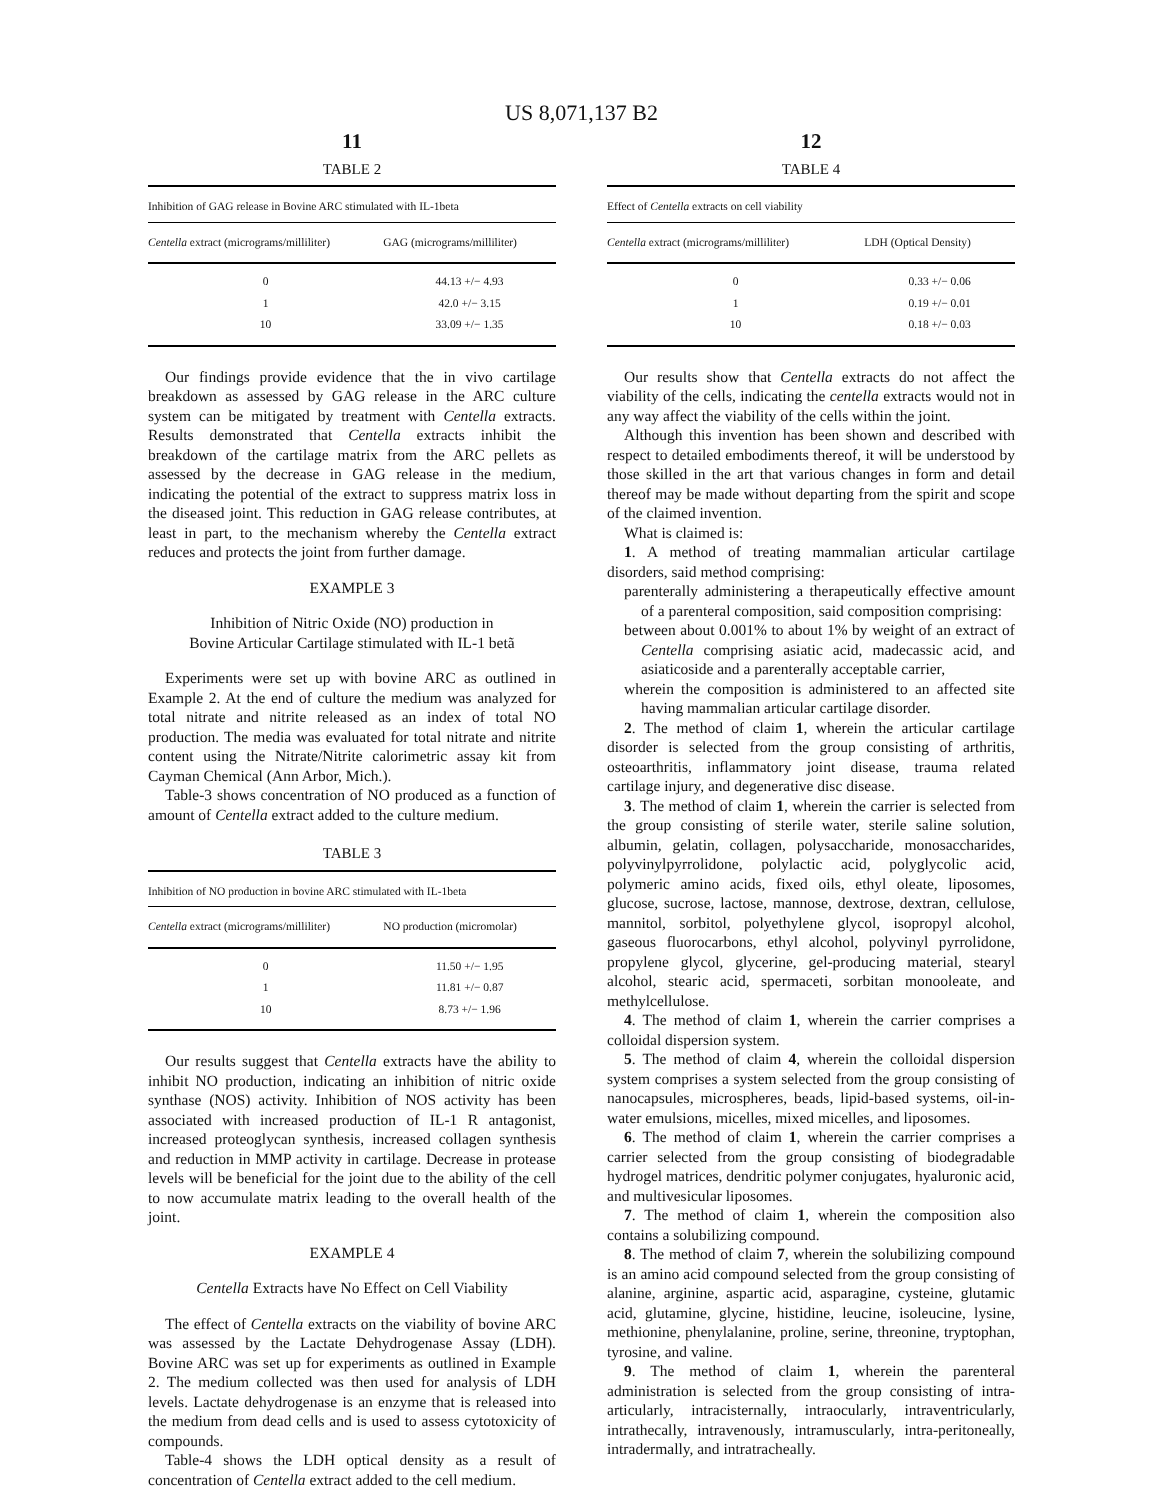US 8,071,137 B2
11
TABLE 2
| Inhibition of GAG release in Bovine ARC stimulated with IL-1beta | |
| --- | --- |
| Centella extract (micrograms/milliliter) | GAG (micrograms/milliliter) |
| 0 | 44.13 +/− 4.93 |
| 1 | 42.0 +/− 3.15 |
| 10 | 33.09 +/− 1.35 |
Our findings provide evidence that the in vivo cartilage breakdown as assessed by GAG release in the ARC culture system can be mitigated by treatment with Centella extracts. Results demonstrated that Centella extracts inhibit the breakdown of the cartilage matrix from the ARC pellets as assessed by the decrease in GAG release in the medium, indicating the potential of the extract to suppress matrix loss in the diseased joint. This reduction in GAG release contributes, at least in part, to the mechanism whereby the Centella extract reduces and protects the joint from further damage.
EXAMPLE 3
Inhibition of Nitric Oxide (NO) production in
Bovine Articular Cartilage stimulated with IL-1 betã
Experiments were set up with bovine ARC as outlined in Example 2. At the end of culture the medium was analyzed for total nitrate and nitrite released as an index of total NO production. The media was evaluated for total nitrate and nitrite content using the Nitrate/Nitrite calorimetric assay kit from Cayman Chemical (Ann Arbor, Mich.).
Table-3 shows concentration of NO produced as a function of amount of Centella extract added to the culture medium.
TABLE 3
| Inhibition of NO production in bovine ARC stimulated with IL-1beta | |
| --- | --- |
| Centella extract (micrograms/milliliter) | NO production (micromolar) |
| 0 | 11.50 +/− 1.95 |
| 1 | 11.81 +/− 0.87 |
| 10 | 8.73 +/− 1.96 |
Our results suggest that Centella extracts have the ability to inhibit NO production, indicating an inhibition of nitric oxide synthase (NOS) activity. Inhibition of NOS activity has been associated with increased production of IL-1 R antagonist, increased proteoglycan synthesis, increased collagen synthesis and reduction in MMP activity in cartilage. Decrease in protease levels will be beneficial for the joint due to the ability of the cell to now accumulate matrix leading to the overall health of the joint.
EXAMPLE 4
Centella Extracts have No Effect on Cell Viability
The effect of Centella extracts on the viability of bovine ARC was assessed by the Lactate Dehydrogenase Assay (LDH). Bovine ARC was set up for experiments as outlined in Example 2. The medium collected was then used for analysis of LDH levels. Lactate dehydrogenase is an enzyme that is released into the medium from dead cells and is used to assess cytotoxicity of compounds.
Table-4 shows the LDH optical density as a result of concentration of Centella extract added to the cell medium.
12
TABLE 4
| Effect of Centella extracts on cell viability | |
| --- | --- |
| Centella extract (micrograms/milliliter) | LDH (Optical Density) |
| 0 | 0.33 +/− 0.06 |
| 1 | 0.19 +/− 0.01 |
| 10 | 0.18 +/− 0.03 |
Our results show that Centella extracts do not affect the viability of the cells, indicating the centella extracts would not in any way affect the viability of the cells within the joint.
Although this invention has been shown and described with respect to detailed embodiments thereof, it will be understood by those skilled in the art that various changes in form and detail thereof may be made without departing from the spirit and scope of the claimed invention.
What is claimed is:
1. A method of treating mammalian articular cartilage disorders, said method comprising:
parenterally administering a therapeutically effective amount of a parenteral composition, said composition comprising:
between about 0.001% to about 1% by weight of an extract of Centella comprising asiatic acid, madecassic acid, and asiaticoside and a parenterally acceptable carrier,
wherein the composition is administered to an affected site having mammalian articular cartilage disorder.
2. The method of claim 1, wherein the articular cartilage disorder is selected from the group consisting of arthritis, osteoarthritis, inflammatory joint disease, trauma related cartilage injury, and degenerative disc disease.
3. The method of claim 1, wherein the carrier is selected from the group consisting of sterile water, sterile saline solution, albumin, gelatin, collagen, polysaccharide, monosaccharides, polyvinylpyrrolidone, polylactic acid, polyglycolic acid, polymeric amino acids, fixed oils, ethyl oleate, liposomes, glucose, sucrose, lactose, mannose, dextrose, dextran, cellulose, mannitol, sorbitol, polyethylene glycol, isopropyl alcohol, gaseous fluorocarbons, ethyl alcohol, polyvinyl pyrrolidone, propylene glycol, glycerine, gel-producing material, stearyl alcohol, stearic acid, spermaceti, sorbitan monooleate, and methylcellulose.
4. The method of claim 1, wherein the carrier comprises a colloidal dispersion system.
5. The method of claim 4, wherein the colloidal dispersion system comprises a system selected from the group consisting of nanocapsules, microspheres, beads, lipid-based systems, oil-in-water emulsions, micelles, mixed micelles, and liposomes.
6. The method of claim 1, wherein the carrier comprises a carrier selected from the group consisting of biodegradable hydrogel matrices, dendritic polymer conjugates, hyaluronic acid, and multivesicular liposomes.
7. The method of claim 1, wherein the composition also contains a solubilizing compound.
8. The method of claim 7, wherein the solubilizing compound is an amino acid compound selected from the group consisting of alanine, arginine, aspartic acid, asparagine, cysteine, glutamic acid, glutamine, glycine, histidine, leucine, isoleucine, lysine, methionine, phenylalanine, proline, serine, threonine, tryptophan, tyrosine, and valine.
9. The method of claim 1, wherein the parenteral administration is selected from the group consisting of intra-articularly, intracisternally, intraocularly, intraventricularly, intrathecally, intravenously, intramuscularly, intra-peritoneally, intradermally, and intratracheally.